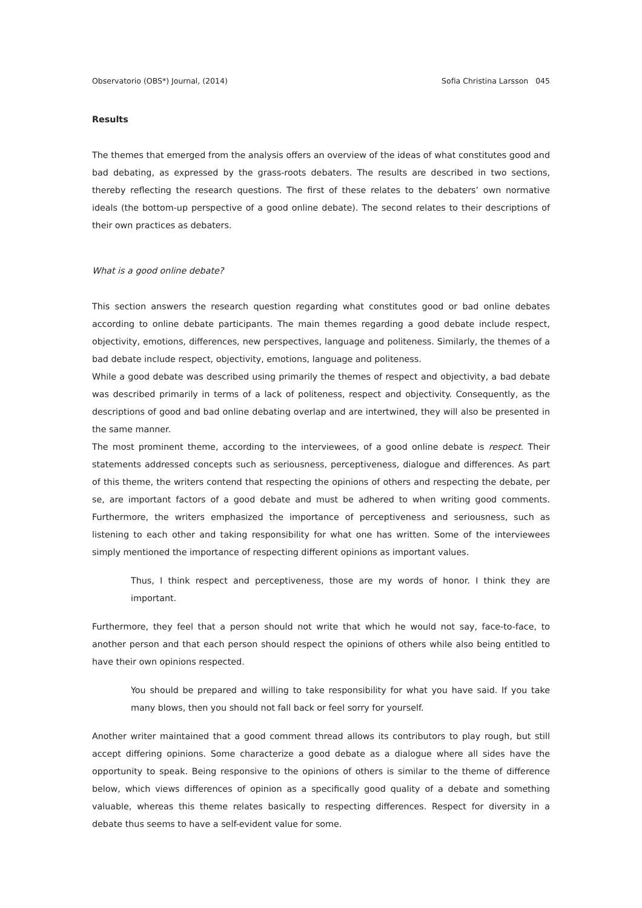Observatorio (OBS*) Journal, (2014) Sofia Christina Larsson 045
Results
The themes that emerged from the analysis offers an overview of the ideas of what constitutes good and bad debating, as expressed by the grass-roots debaters. The results are described in two sections, thereby reflecting the research questions. The first of these relates to the debaters’ own normative ideals (the bottom-up perspective of a good online debate). The second relates to their descriptions of their own practices as debaters.
What is a good online debate?
This section answers the research question regarding what constitutes good or bad online debates according to online debate participants. The main themes regarding a good debate include respect, objectivity, emotions, differences, new perspectives, language and politeness. Similarly, the themes of a bad debate include respect, objectivity, emotions, language and politeness.
While a good debate was described using primarily the themes of respect and objectivity, a bad debate was described primarily in terms of a lack of politeness, respect and objectivity. Consequently, as the descriptions of good and bad online debating overlap and are intertwined, they will also be presented in the same manner.
The most prominent theme, according to the interviewees, of a good online debate is respect. Their statements addressed concepts such as seriousness, perceptiveness, dialogue and differences. As part of this theme, the writers contend that respecting the opinions of others and respecting the debate, per se, are important factors of a good debate and must be adhered to when writing good comments. Furthermore, the writers emphasized the importance of perceptiveness and seriousness, such as listening to each other and taking responsibility for what one has written. Some of the interviewees simply mentioned the importance of respecting different opinions as important values.
Thus, I think respect and perceptiveness, those are my words of honor. I think they are important.
Furthermore, they feel that a person should not write that which he would not say, face-to-face, to another person and that each person should respect the opinions of others while also being entitled to have their own opinions respected.
You should be prepared and willing to take responsibility for what you have said. If you take many blows, then you should not fall back or feel sorry for yourself.
Another writer maintained that a good comment thread allows its contributors to play rough, but still accept differing opinions. Some characterize a good debate as a dialogue where all sides have the opportunity to speak. Being responsive to the opinions of others is similar to the theme of difference below, which views differences of opinion as a specifically good quality of a debate and something valuable, whereas this theme relates basically to respecting differences. Respect for diversity in a debate thus seems to have a self-evident value for some.